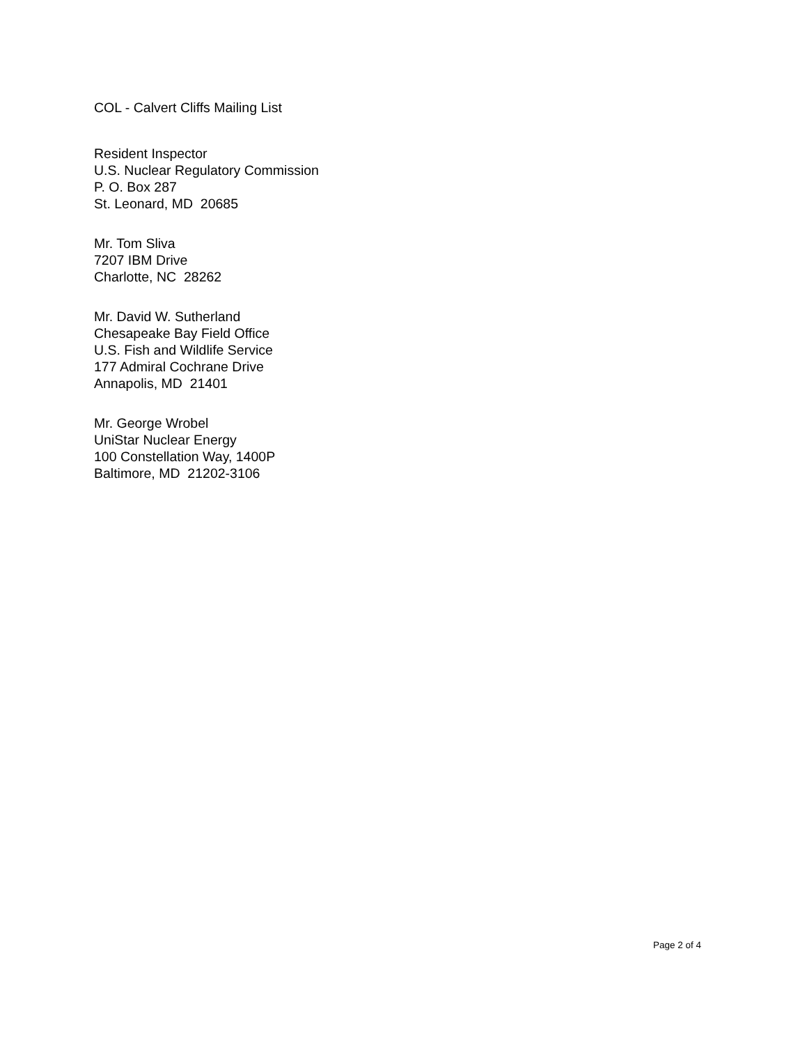COL - Calvert Cliffs Mailing List
Resident Inspector
U.S. Nuclear Regulatory Commission
P. O. Box 287
St. Leonard, MD 20685
Mr. Tom Sliva
7207 IBM Drive
Charlotte, NC 28262
Mr. David W. Sutherland
Chesapeake Bay Field Office
U.S. Fish and Wildlife Service
177 Admiral Cochrane Drive
Annapolis, MD 21401
Mr. George Wrobel
UniStar Nuclear Energy
100 Constellation Way, 1400P
Baltimore, MD 21202-3106
Page 2 of 4